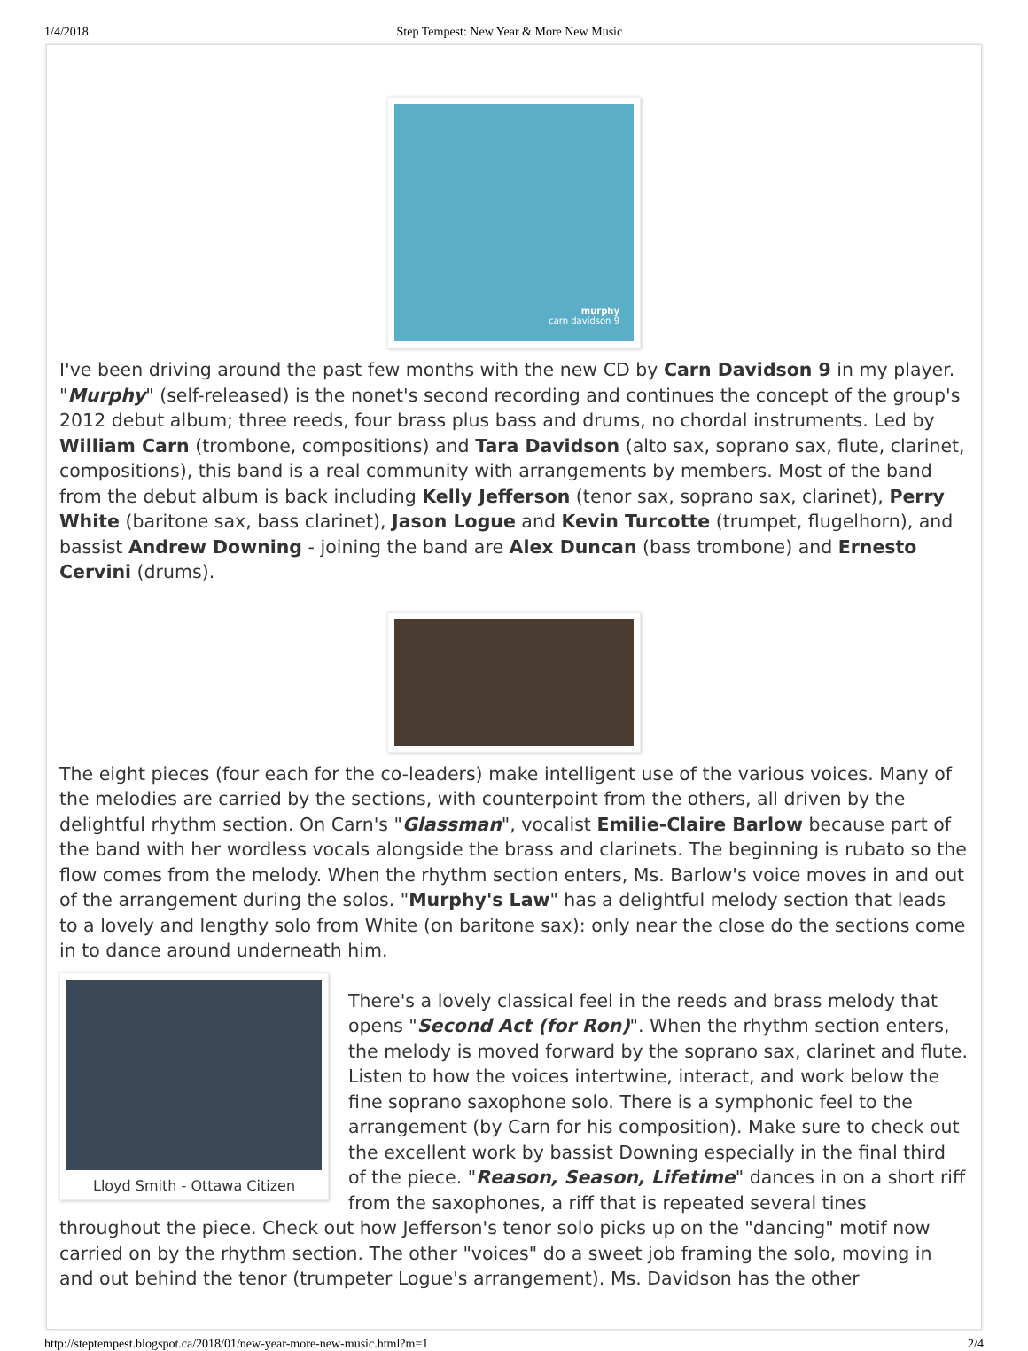1/4/2018 Step Tempest: New Year & More New Music
murphy
carn davidson 9
I've been driving around the past few months with the new CD by Carn Davidson 9 in my player. "Murphy" (self-released) is the nonet's second recording and continues the concept of the group's 2012 debut album; three reeds, four brass plus bass and drums, no chordal instruments. Led by William Carn (trombone, compositions) and Tara Davidson (alto sax, soprano sax, flute, clarinet, compositions), this band is a real community with arrangements by members. Most of the band from the debut album is back including Kelly Jefferson (tenor sax, soprano sax, clarinet), Perry White (baritone sax, bass clarinet), Jason Logue and Kevin Turcotte (trumpet, flugelhorn), and bassist Andrew Downing - joining the band are Alex Duncan (bass trombone) and Ernesto Cervini (drums).
The eight pieces (four each for the co-leaders) make intelligent use of the various voices. Many of the melodies are carried by the sections, with counterpoint from the others, all driven by the delightful rhythm section. On Carn's "Glassman", vocalist Emilie-Claire Barlow because part of the band with her wordless vocals alongside the brass and clarinets. The beginning is rubato so the flow comes from the melody. When the rhythm section enters, Ms. Barlow's voice moves in and out of the arrangement during the solos. "Murphy's Law" has a delightful melody section that leads to a lovely and lengthy solo from White (on baritone sax): only near the close do the sections come in to dance around underneath him.
Lloyd Smith - Ottawa Citizen
There's a lovely classical feel in the reeds and brass melody that opens "Second Act (for Ron)". When the rhythm section enters, the melody is moved forward by the soprano sax, clarinet and flute. Listen to how the voices intertwine, interact, and work below the fine soprano saxophone solo. There is a symphonic feel to the arrangement (by Carn for his composition). Make sure to check out the excellent work by bassist Downing especially in the final third of the piece. "Reason, Season, Lifetime" dances in on a short riff from the saxophones, a riff that is repeated several tines throughout the piece. Check out how Jefferson's tenor solo picks up on the "dancing" motif now carried on by the rhythm section. The other "voices" do a sweet job framing the solo, moving in and out behind the tenor (trumpeter Logue's arrangement). Ms. Davidson has the other
http://steptempest.blogspot.ca/2018/01/new-year-more-new-music.html?m=1 2/4